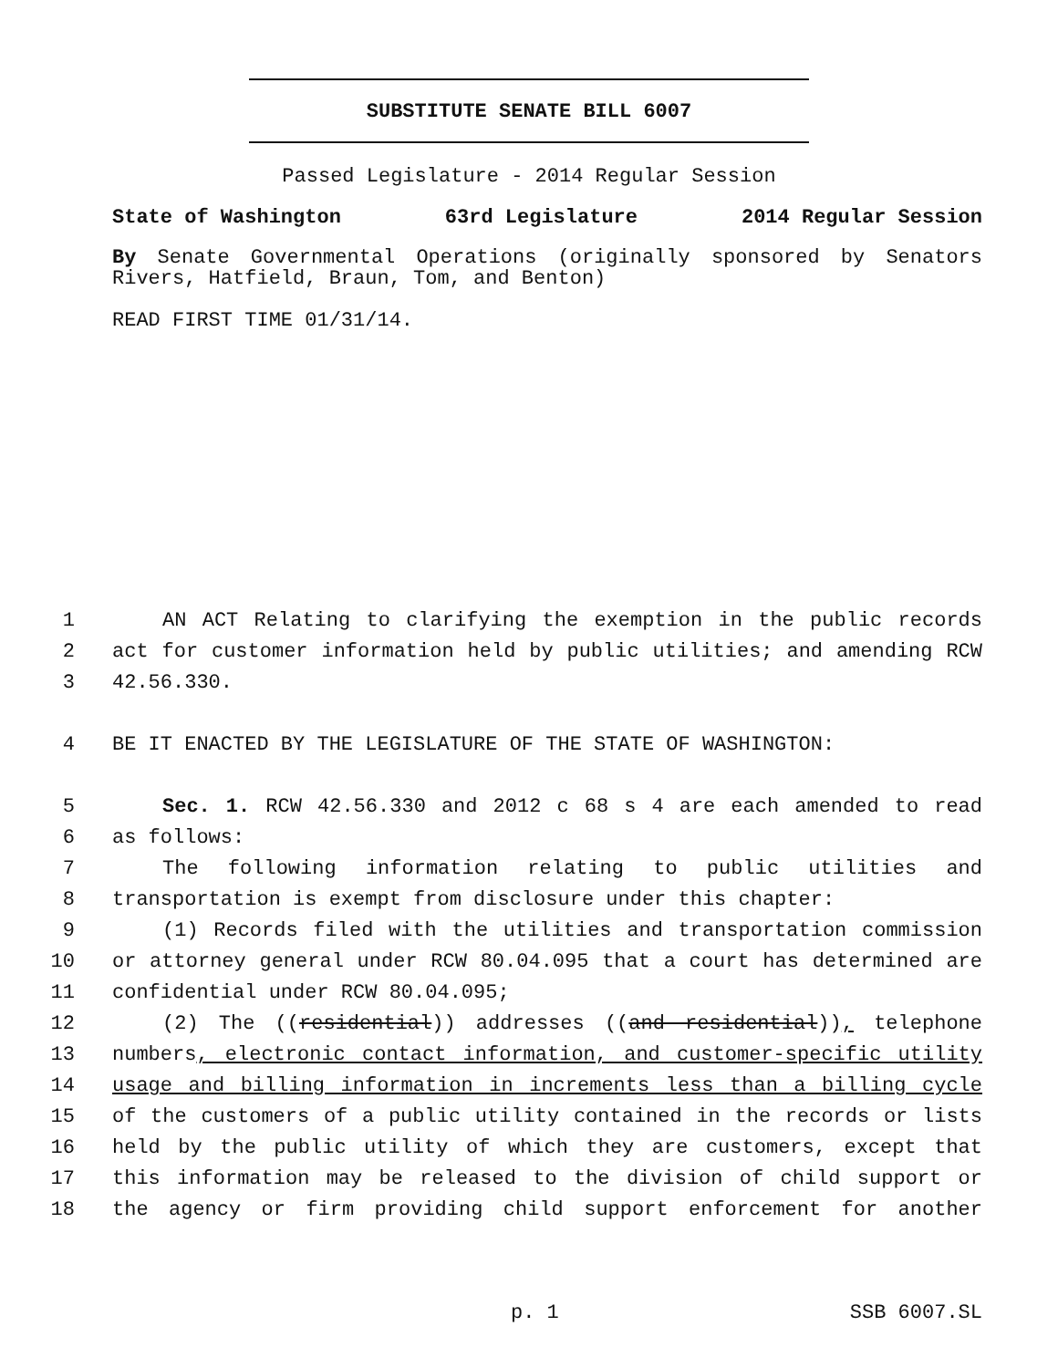SUBSTITUTE SENATE BILL 6007
Passed Legislature - 2014 Regular Session
State of Washington 63rd Legislature 2014 Regular Session
By Senate Governmental Operations (originally sponsored by Senators Rivers, Hatfield, Braun, Tom, and Benton)
READ FIRST TIME 01/31/14.
1 AN ACT Relating to clarifying the exemption in the public records
2 act for customer information held by public utilities; and amending RCW
3 42.56.330.
4 BE IT ENACTED BY THE LEGISLATURE OF THE STATE OF WASHINGTON:
5 Sec. 1. RCW 42.56.330 and 2012 c 68 s 4 are each amended to read
6 as follows:
7 The following information relating to public utilities and
8 transportation is exempt from disclosure under this chapter:
9 (1) Records filed with the utilities and transportation commission
10 or attorney general under RCW 80.04.095 that a court has determined are
11 confidential under RCW 80.04.095;
12 (2) The ((residential)) addresses ((and residential)), telephone
13 numbers, electronic contact information, and customer-specific utility
14 usage and billing information in increments less than a billing cycle
15 of the customers of a public utility contained in the records or lists
16 held by the public utility of which they are customers, except that
17 this information may be released to the division of child support or
18 the agency or firm providing child support enforcement for another
p. 1 SSB 6007.SL